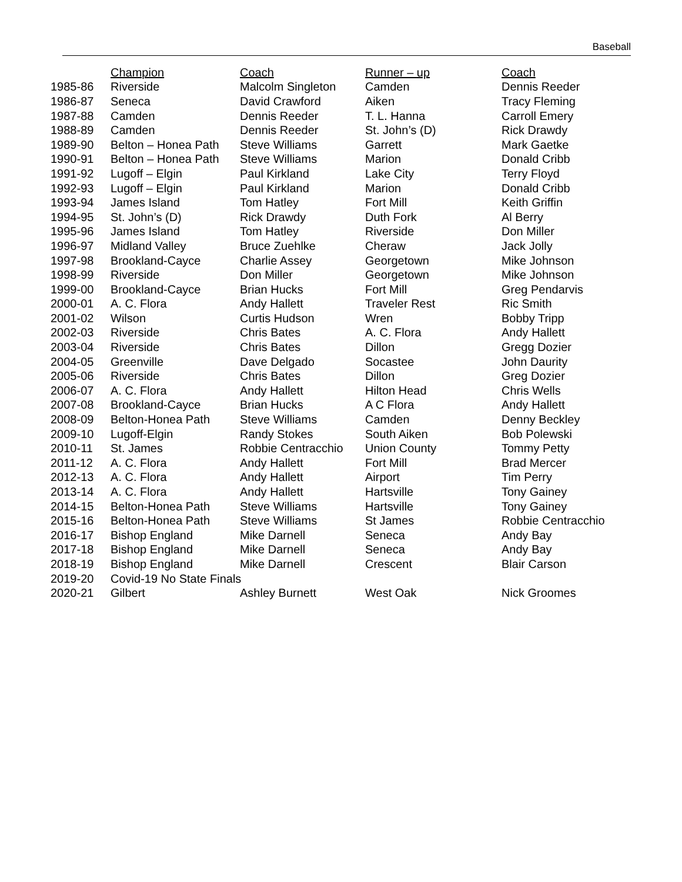Baseball
| | Champion | Coach | Runner – up | Coach |
| --- | --- | --- | --- | --- |
| 1985-86 | Riverside | Malcolm Singleton | Camden | Dennis Reeder |
| 1986-87 | Seneca | David Crawford | Aiken | Tracy Fleming |
| 1987-88 | Camden | Dennis Reeder | T. L. Hanna | Carroll Emery |
| 1988-89 | Camden | Dennis Reeder | St. John’s (D) | Rick Drawdy |
| 1989-90 | Belton – Honea Path | Steve Williams | Garrett | Mark Gaetke |
| 1990-91 | Belton – Honea Path | Steve Williams | Marion | Donald Cribb |
| 1991-92 | Lugoff – Elgin | Paul Kirkland | Lake City | Terry Floyd |
| 1992-93 | Lugoff – Elgin | Paul Kirkland | Marion | Donald Cribb |
| 1993-94 | James Island | Tom Hatley | Fort Mill | Keith Griffin |
| 1994-95 | St. John’s (D) | Rick Drawdy | Duth Fork | Al Berry |
| 1995-96 | James Island | Tom Hatley | Riverside | Don Miller |
| 1996-97 | Midland Valley | Bruce Zuehlke | Cheraw | Jack Jolly |
| 1997-98 | Brookland-Cayce | Charlie Assey | Georgetown | Mike Johnson |
| 1998-99 | Riverside | Don Miller | Georgetown | Mike Johnson |
| 1999-00 | Brookland-Cayce | Brian Hucks | Fort Mill | Greg Pendarvis |
| 2000-01 | A. C. Flora | Andy Hallett | Traveler Rest | Ric Smith |
| 2001-02 | Wilson | Curtis Hudson | Wren | Bobby Tripp |
| 2002-03 | Riverside | Chris Bates | A. C. Flora | Andy Hallett |
| 2003-04 | Riverside | Chris Bates | Dillon | Gregg Dozier |
| 2004-05 | Greenville | Dave Delgado | Socastee | John Daurity |
| 2005-06 | Riverside | Chris Bates | Dillon | Greg Dozier |
| 2006-07 | A. C. Flora | Andy Hallett | Hilton Head | Chris Wells |
| 2007-08 | Brookland-Cayce | Brian Hucks | A C Flora | Andy Hallett |
| 2008-09 | Belton-Honea Path | Steve Williams | Camden | Denny Beckley |
| 2009-10 | Lugoff-Elgin | Randy Stokes | South Aiken | Bob Polewski |
| 2010-11 | St. James | Robbie Centracchio | Union County | Tommy Petty |
| 2011-12 | A. C. Flora | Andy Hallett | Fort Mill | Brad Mercer |
| 2012-13 | A. C. Flora | Andy Hallett | Airport | Tim Perry |
| 2013-14 | A. C. Flora | Andy Hallett | Hartsville | Tony Gainey |
| 2014-15 | Belton-Honea Path | Steve Williams | Hartsville | Tony Gainey |
| 2015-16 | Belton-Honea Path | Steve Williams | St James | Robbie Centracchio |
| 2016-17 | Bishop England | Mike Darnell | Seneca | Andy Bay |
| 2017-18 | Bishop England | Mike Darnell | Seneca | Andy Bay |
| 2018-19 | Bishop England | Mike Darnell | Crescent | Blair Carson |
| 2019-20 | Covid-19 No State Finals | | | |
| 2020-21 | Gilbert | Ashley Burnett | West Oak | Nick Groomes |